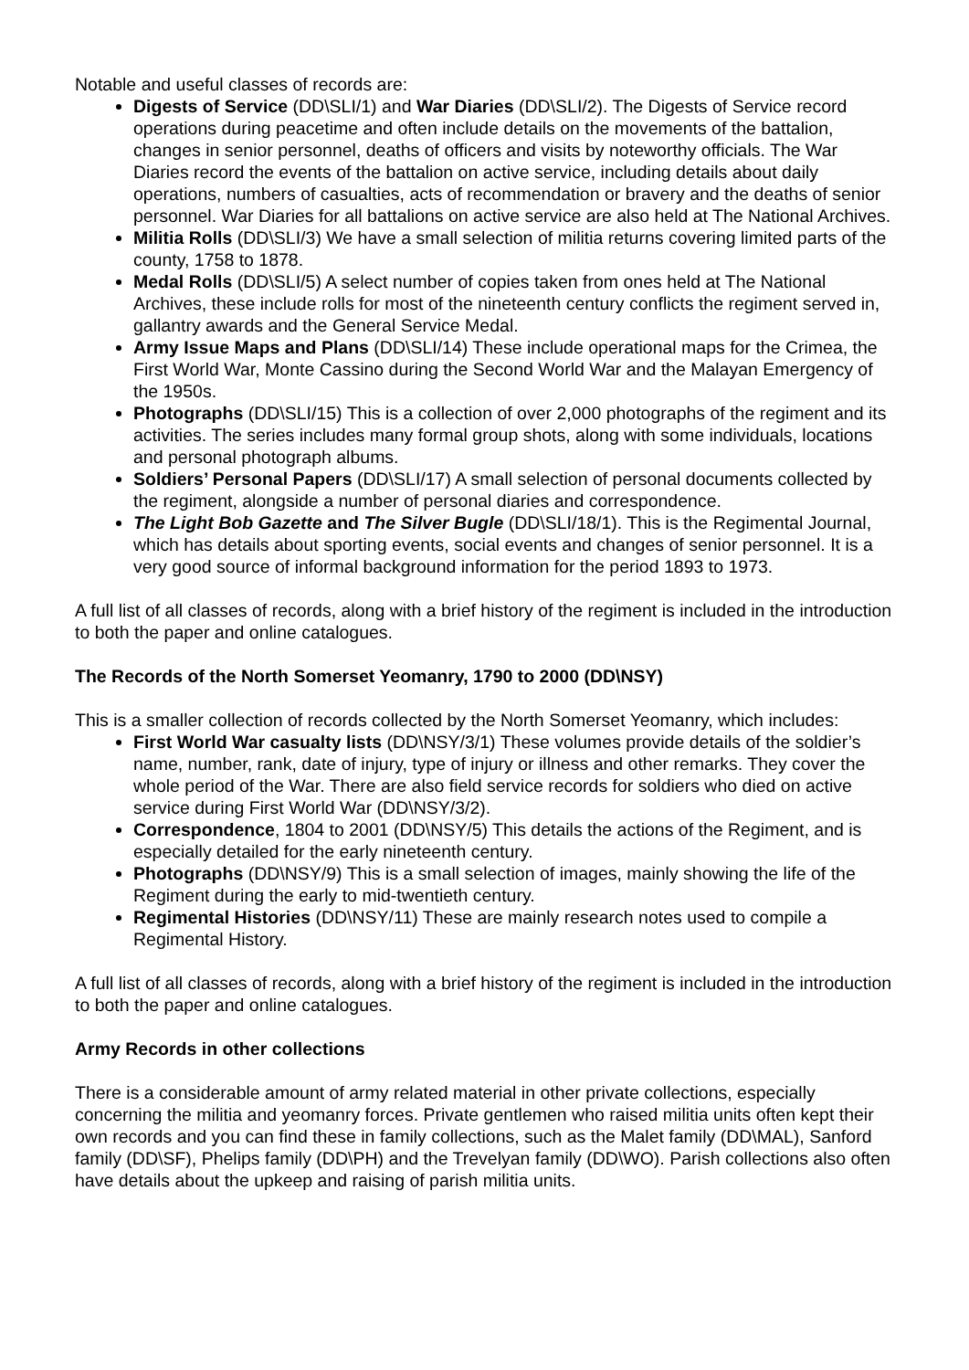Notable and useful classes of records are:
Digests of Service (DD\SLI/1) and War Diaries (DD\SLI/2). The Digests of Service record operations during peacetime and often include details on the movements of the battalion, changes in senior personnel, deaths of officers and visits by noteworthy officials. The War Diaries record the events of the battalion on active service, including details about daily operations, numbers of casualties, acts of recommendation or bravery and the deaths of senior personnel. War Diaries for all battalions on active service are also held at The National Archives.
Militia Rolls (DD\SLI/3) We have a small selection of militia returns covering limited parts of the county, 1758 to 1878.
Medal Rolls (DD\SLI/5) A select number of copies taken from ones held at The National Archives, these include rolls for most of the nineteenth century conflicts the regiment served in, gallantry awards and the General Service Medal.
Army Issue Maps and Plans (DD\SLI/14) These include operational maps for the Crimea, the First World War, Monte Cassino during the Second World War and the Malayan Emergency of the 1950s.
Photographs (DD\SLI/15) This is a collection of over 2,000 photographs of the regiment and its activities. The series includes many formal group shots, along with some individuals, locations and personal photograph albums.
Soldiers’ Personal Papers (DD\SLI/17) A small selection of personal documents collected by the regiment, alongside a number of personal diaries and correspondence.
The Light Bob Gazette and The Silver Bugle (DD\SLI/18/1). This is the Regimental Journal, which has details about sporting events, social events and changes of senior personnel. It is a very good source of informal background information for the period 1893 to 1973.
A full list of all classes of records, along with a brief history of the regiment is included in the introduction to both the paper and online catalogues.
The Records of the North Somerset Yeomanry, 1790 to 2000 (DD\NSY)
This is a smaller collection of records collected by the North Somerset Yeomanry, which includes:
First World War casualty lists (DD\NSY/3/1) These volumes provide details of the soldier’s name, number, rank, date of injury, type of injury or illness and other remarks. They cover the whole period of the War. There are also field service records for soldiers who died on active service during First World War (DD\NSY/3/2).
Correspondence, 1804 to 2001 (DD\NSY/5) This details the actions of the Regiment, and is especially detailed for the early nineteenth century.
Photographs (DD\NSY/9) This is a small selection of images, mainly showing the life of the Regiment during the early to mid-twentieth century.
Regimental Histories (DD\NSY/11) These are mainly research notes used to compile a Regimental History.
A full list of all classes of records, along with a brief history of the regiment is included in the introduction to both the paper and online catalogues.
Army Records in other collections
There is a considerable amount of army related material in other private collections, especially concerning the militia and yeomanry forces. Private gentlemen who raised militia units often kept their own records and you can find these in family collections, such as the Malet family (DD\MAL), Sanford family (DD\SF), Phelips family (DD\PH) and the Trevelyan family (DD\WO). Parish collections also often have details about the upkeep and raising of parish militia units.